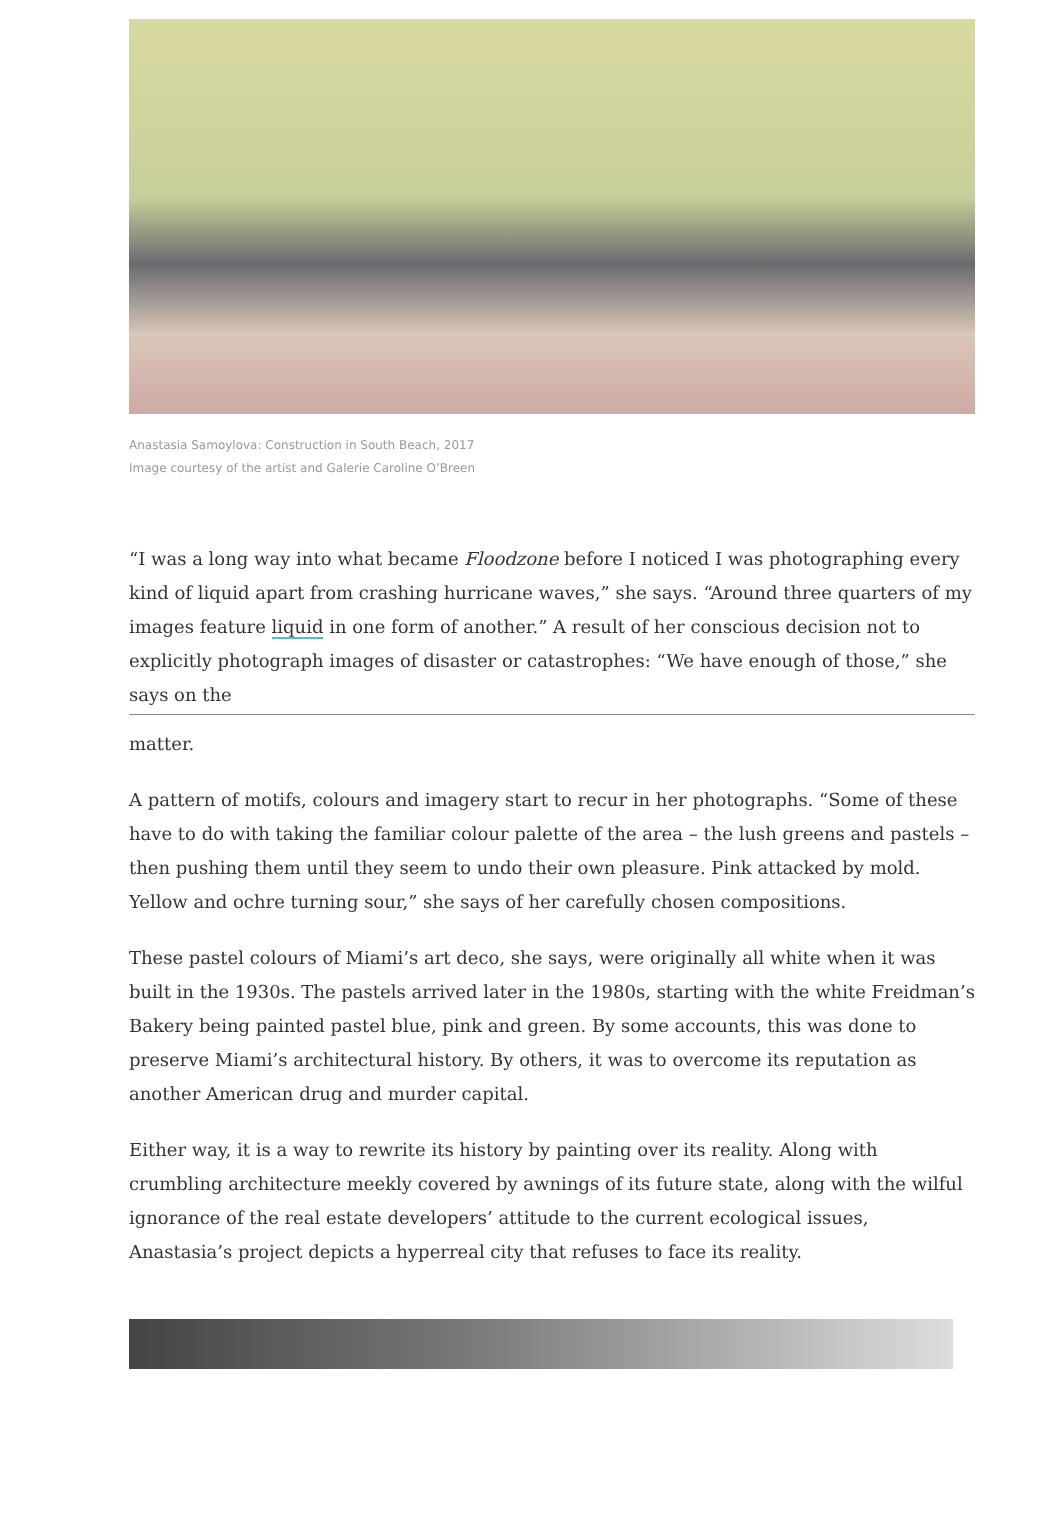Anastasia Samoylova: Construction in South Beach, 2017
Image courtesy of the artist and Galerie Caroline O’Breen
“I was a long way into what became Floodzone before I noticed I was photographing every kind of liquid apart from crashing hurricane waves,” she says. “Around three quarters of my images feature liquid in one form of another.” A result of her conscious decision not to explicitly photograph images of disaster or catastrophes: “We have enough of those,” she says on the
matter.
A pattern of motifs, colours and imagery start to recur in her photographs. “Some of these have to do with taking the familiar colour palette of the area – the lush greens and pastels – then pushing them until they seem to undo their own pleasure. Pink attacked by mold. Yellow and ochre turning sour,” she says of her carefully chosen compositions.
These pastel colours of Miami’s art deco, she says, were originally all white when it was built in the 1930s. The pastels arrived later in the 1980s, starting with the white Freidman’s Bakery being painted pastel blue, pink and green. By some accounts, this was done to preserve Miami’s architectural history. By others, it was to overcome its reputation as another American drug and murder capital.
Either way, it is a way to rewrite its history by painting over its reality. Along with crumbling architecture meekly covered by awnings of its future state, along with the wilful ignorance of the real estate developers’ attitude to the current ecological issues, Anastasia’s project depicts a hyperreal city that refuses to face its reality.